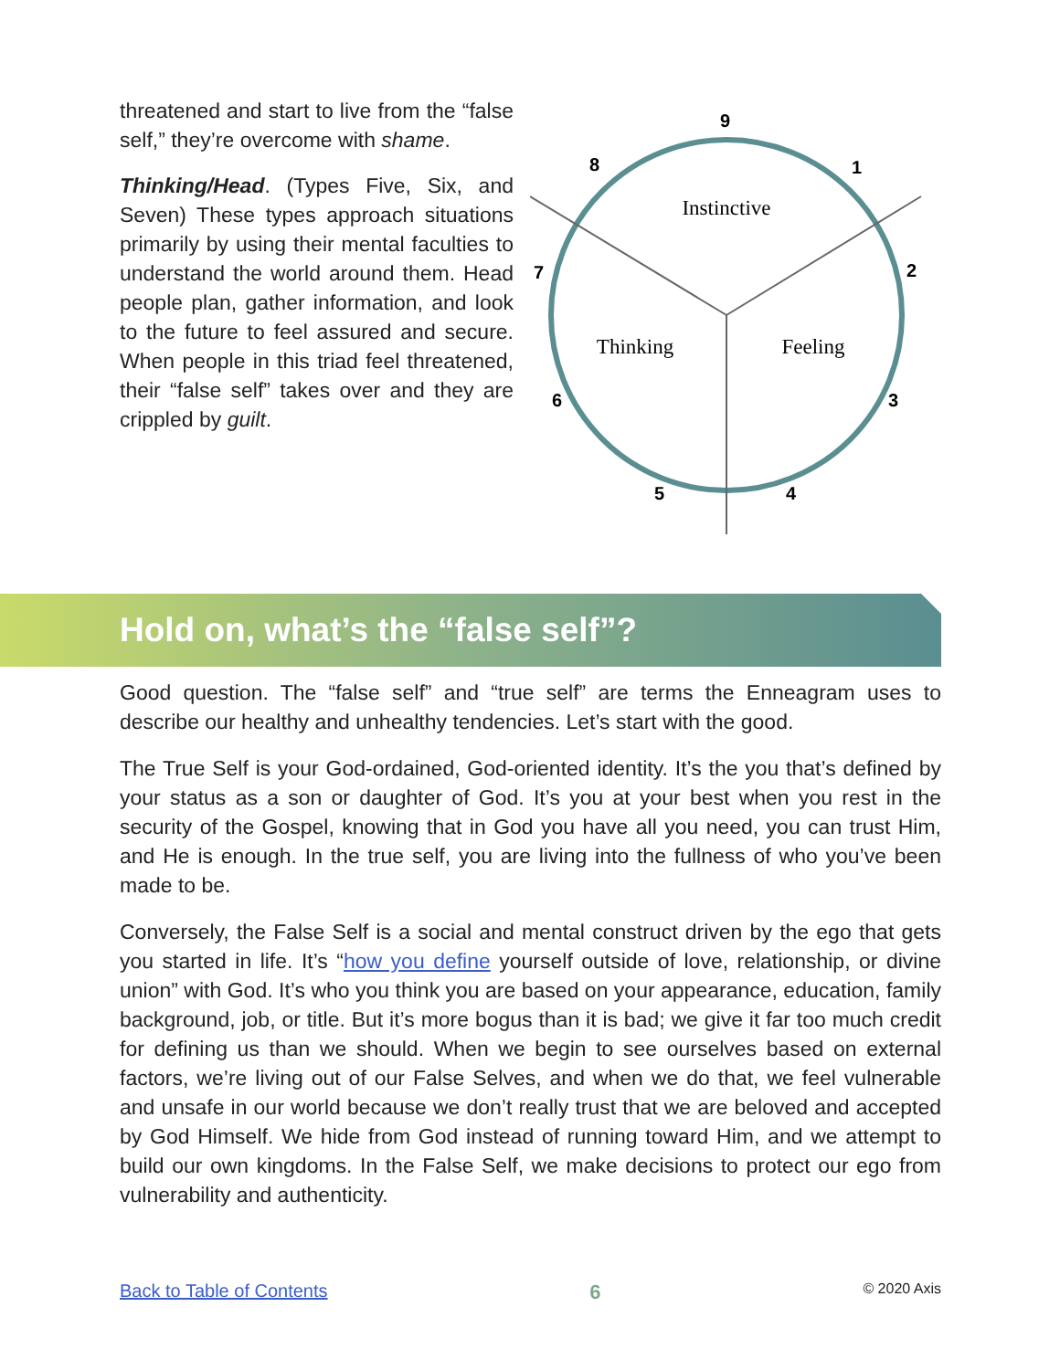threatened and start to live from the “false self,” they’re overcome with shame.
Thinking/Head. (Types Five, Six, and Seven) These types approach situations primarily by using their mental faculties to understand the world around them. Head people plan, gather information, and look to the future to feel assured and secure. When people in this triad feel threatened, their “false self” takes over and they are crippled by guilt.
Instinctive
Thinking
Feeling
9
1
2
3
4
5
6
7
8
Hold on, what’s the “false self”?
Good question. The “false self” and “true self” are terms the Enneagram uses to describe our healthy and unhealthy tendencies. Let’s start with the good.
The True Self is your God-ordained, God-oriented identity. It’s the you that’s defined by your status as a son or daughter of God. It’s you at your best when you rest in the security of the Gospel, knowing that in God you have all you need, you can trust Him, and He is enough. In the true self, you are living into the fullness of who you’ve been made to be.
Conversely, the False Self is a social and mental construct driven by the ego that gets you started in life. It’s “how you define yourself outside of love, relationship, or divine union” with God. It’s who you think you are based on your appearance, education, family background, job, or title. But it’s more bogus than it is bad; we give it far too much credit for defining us than we should. When we begin to see ourselves based on external factors, we’re living out of our False Selves, and when we do that, we feel vulnerable and unsafe in our world because we don’t really trust that we are beloved and accepted by God Himself. We hide from God instead of running toward Him, and we attempt to build our own kingdoms. In the False Self, we make decisions to protect our ego from vulnerability and authenticity.
Back to Table of Contents 6 © 2020 Axis